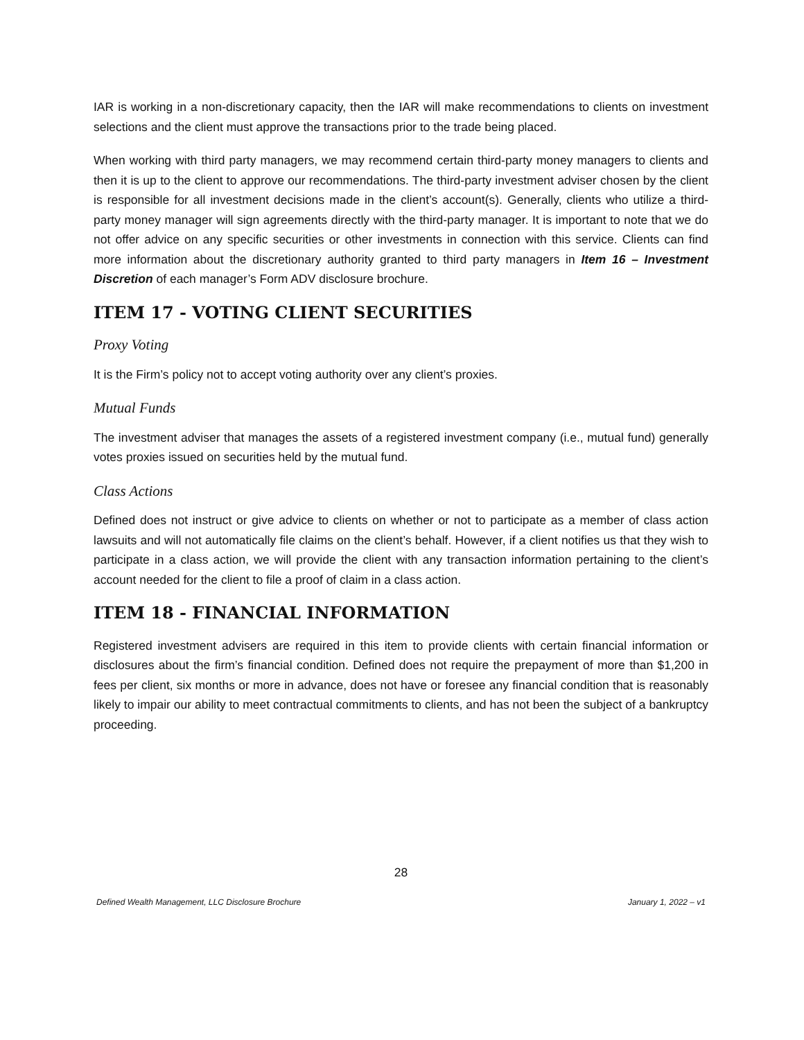IAR is working in a non-discretionary capacity, then the IAR will make recommendations to clients on investment selections and the client must approve the transactions prior to the trade being placed.
When working with third party managers, we may recommend certain third-party money managers to clients and then it is up to the client to approve our recommendations. The third-party investment adviser chosen by the client is responsible for all investment decisions made in the client’s account(s). Generally, clients who utilize a third-party money manager will sign agreements directly with the third-party manager. It is important to note that we do not offer advice on any specific securities or other investments in connection with this service. Clients can find more information about the discretionary authority granted to third party managers in Item 16 – Investment Discretion of each manager’s Form ADV disclosure brochure.
ITEM 17 - VOTING CLIENT SECURITIES
Proxy Voting
It is the Firm’s policy not to accept voting authority over any client’s proxies.
Mutual Funds
The investment adviser that manages the assets of a registered investment company (i.e., mutual fund) generally votes proxies issued on securities held by the mutual fund.
Class Actions
Defined does not instruct or give advice to clients on whether or not to participate as a member of class action lawsuits and will not automatically file claims on the client’s behalf. However, if a client notifies us that they wish to participate in a class action, we will provide the client with any transaction information pertaining to the client’s account needed for the client to file a proof of claim in a class action.
ITEM 18 - FINANCIAL INFORMATION
Registered investment advisers are required in this item to provide clients with certain financial information or disclosures about the firm’s financial condition. Defined does not require the prepayment of more than $1,200 in fees per client, six months or more in advance, does not have or foresee any financial condition that is reasonably likely to impair our ability to meet contractual commitments to clients, and has not been the subject of a bankruptcy proceeding.
28
Defined Wealth Management, LLC Disclosure Brochure January 1, 2022 – v1